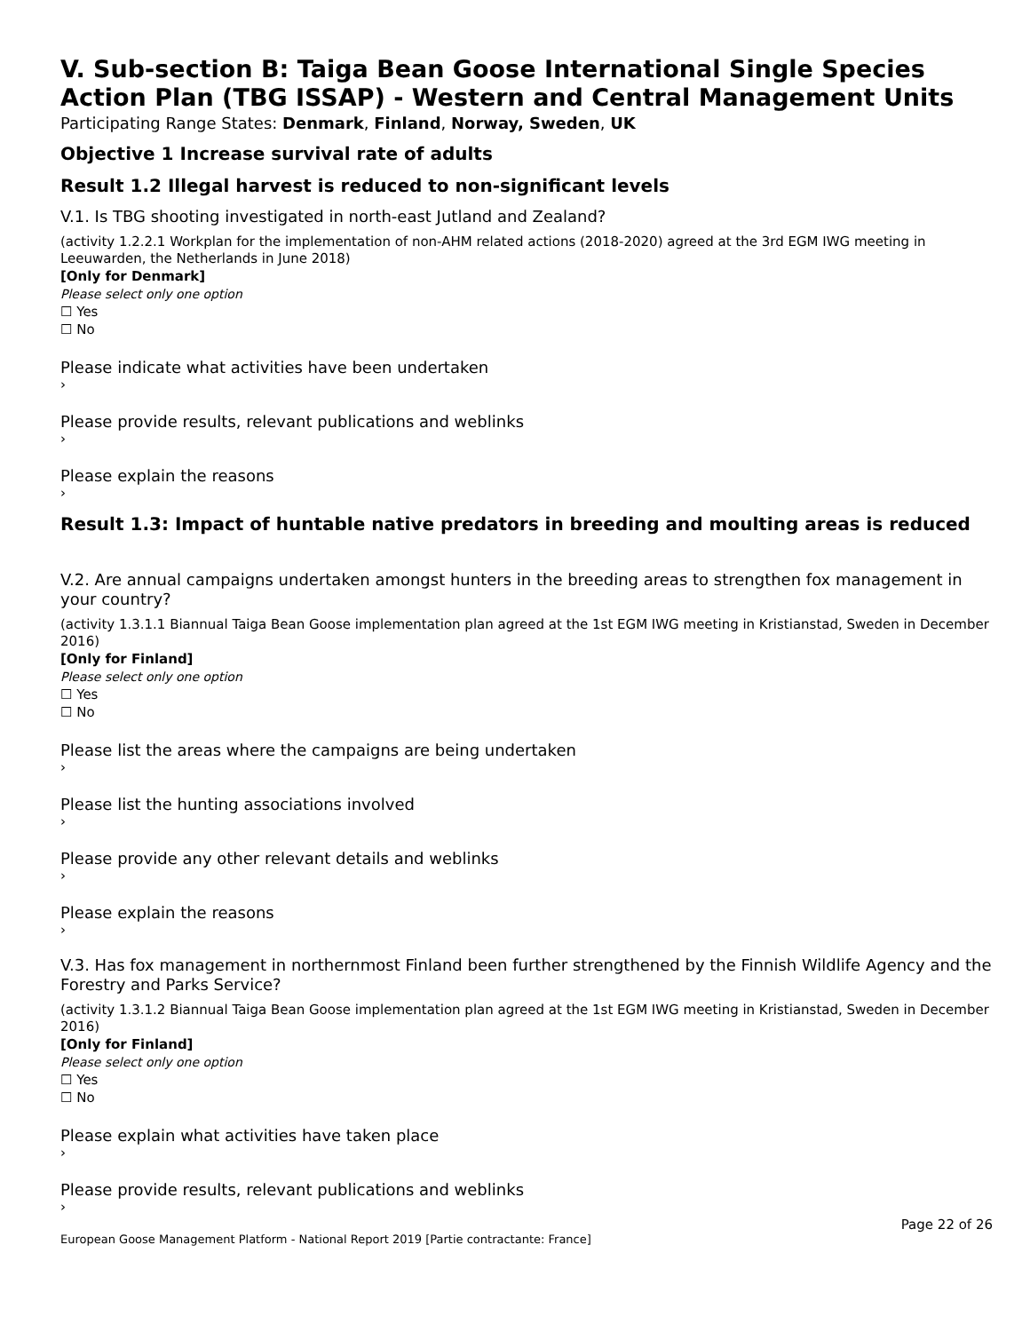V. Sub-section B: Taiga Bean Goose International Single Species Action Plan (TBG ISSAP) - Western and Central Management Units
Participating Range States: Denmark, Finland, Norway, Sweden, UK
Objective 1 Increase survival rate of adults
Result 1.2 Illegal harvest is reduced to non-significant levels
V.1. Is TBG shooting investigated in north-east Jutland and Zealand?
(activity 1.2.2.1 Workplan for the implementation of non-AHM related actions (2018-2020) agreed at the 3rd EGM IWG meeting in Leeuwarden, the Netherlands in June 2018)
[Only for Denmark]
Please select only one option
☐ Yes
☐ No
Please indicate what activities have been undertaken
›
Please provide results, relevant publications and weblinks
›
Please explain the reasons
›
Result 1.3: Impact of huntable native predators in breeding and moulting areas is reduced
V.2. Are annual campaigns undertaken amongst hunters in the breeding areas to strengthen fox management in your country?
(activity 1.3.1.1 Biannual Taiga Bean Goose implementation plan agreed at the 1st EGM IWG meeting in Kristianstad, Sweden in December 2016)
[Only for Finland]
Please select only one option
☐ Yes
☐ No
Please list the areas where the campaigns are being undertaken
›
Please list the hunting associations involved
›
Please provide any other relevant details and weblinks
›
Please explain the reasons
›
V.3. Has fox management in northernmost Finland been further strengthened by the Finnish Wildlife Agency and the Forestry and Parks Service?
(activity 1.3.1.2 Biannual Taiga Bean Goose implementation plan agreed at the 1st EGM IWG meeting in Kristianstad, Sweden in December 2016)
[Only for Finland]
Please select only one option
☐ Yes
☐ No
Please explain what activities have taken place
›
Please provide results, relevant publications and weblinks
›
Page 22 of 26
European Goose Management Platform - National Report 2019 [Partie contractante: France]